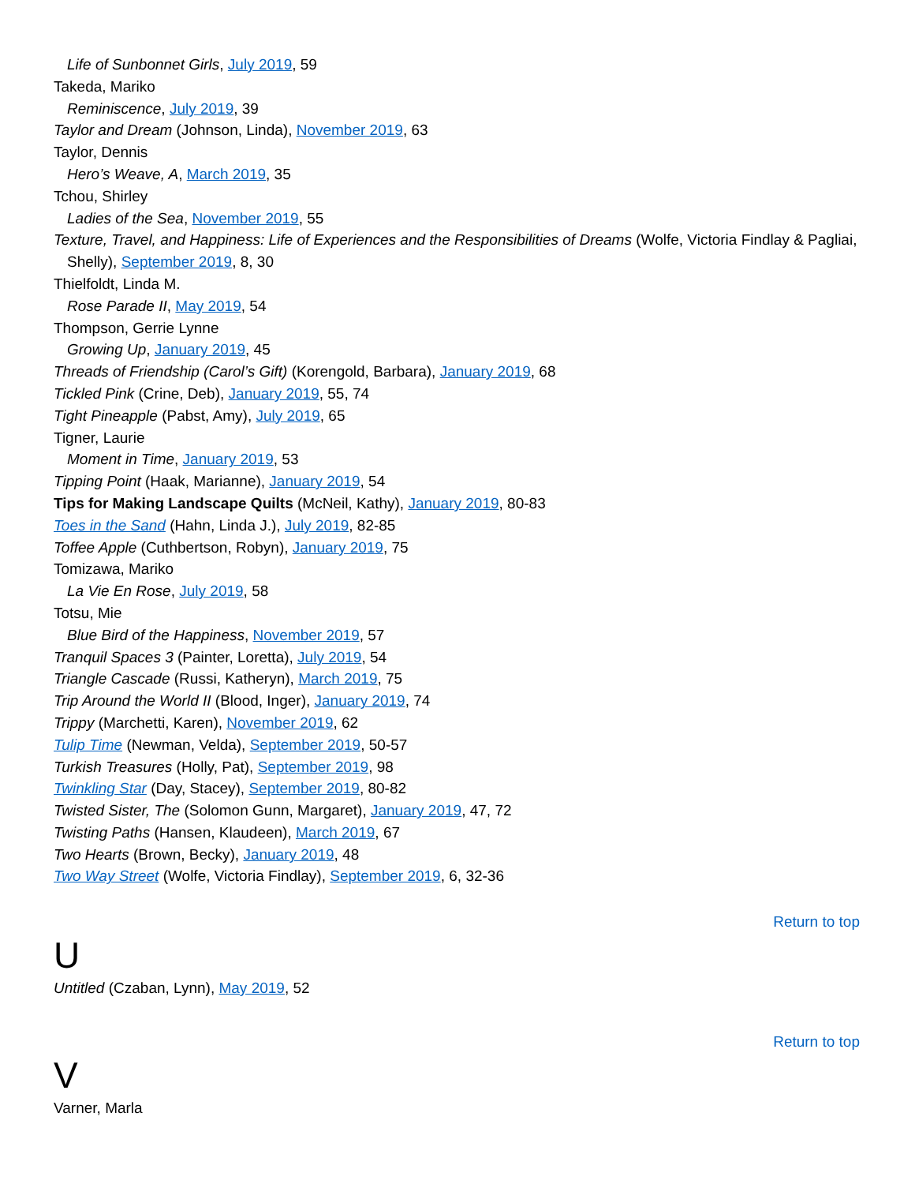Life of Sunbonnet Girls, July 2019, 59
Takeda, Mariko
Reminiscence, July 2019, 39
Taylor and Dream (Johnson, Linda), November 2019, 63
Taylor, Dennis
Hero’s Weave, A, March 2019, 35
Tchou, Shirley
Ladies of the Sea, November 2019, 55
Texture, Travel, and Happiness: Life of Experiences and the Responsibilities of Dreams (Wolfe, Victoria Findlay & Pagliai, Shelly), September 2019, 8, 30
Thielfoldt, Linda M.
Rose Parade II, May 2019, 54
Thompson, Gerrie Lynne
Growing Up, January 2019, 45
Threads of Friendship (Carol’s Gift) (Korengold, Barbara), January 2019, 68
Tickled Pink (Crine, Deb), January 2019, 55, 74
Tight Pineapple (Pabst, Amy), July 2019, 65
Tigner, Laurie
Moment in Time, January 2019, 53
Tipping Point (Haak, Marianne), January 2019, 54
Tips for Making Landscape Quilts (McNeil, Kathy), January 2019, 80-83
Toes in the Sand (Hahn, Linda J.), July 2019, 82-85
Toffee Apple (Cuthbertson, Robyn), January 2019, 75
Tomizawa, Mariko
La Vie En Rose, July 2019, 58
Totsu, Mie
Blue Bird of the Happiness, November 2019, 57
Tranquil Spaces 3 (Painter, Loretta), July 2019, 54
Triangle Cascade (Russi, Katheryn), March 2019, 75
Trip Around the World II (Blood, Inger), January 2019, 74
Trippy (Marchetti, Karen), November 2019, 62
Tulip Time (Newman, Velda), September 2019, 50-57
Turkish Treasures (Holly, Pat), September 2019, 98
Twinkling Star (Day, Stacey), September 2019, 80-82
Twisted Sister, The (Solomon Gunn, Margaret), January 2019, 47, 72
Twisting Paths (Hansen, Klaudeen), March 2019, 67
Two Hearts (Brown, Becky), January 2019, 48
Two Way Street (Wolfe, Victoria Findlay), September 2019, 6, 32-36
Return to top
U
Untitled (Czaban, Lynn), May 2019, 52
Return to top
V
Varner, Marla